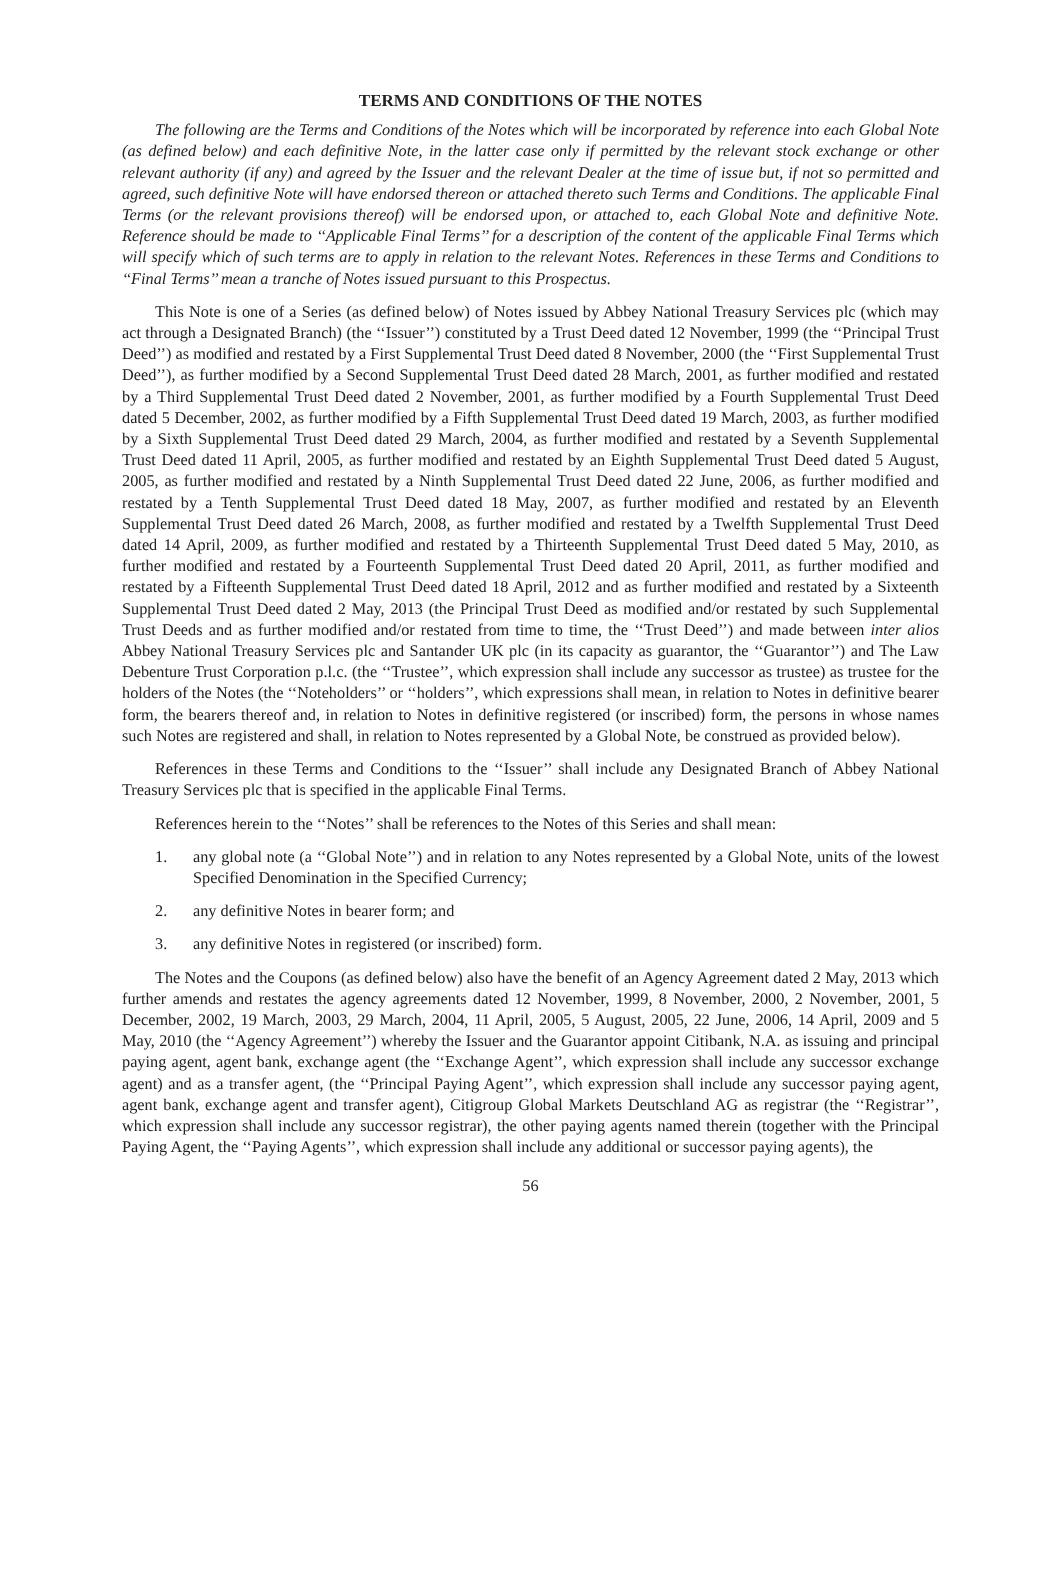TERMS AND CONDITIONS OF THE NOTES
The following are the Terms and Conditions of the Notes which will be incorporated by reference into each Global Note (as defined below) and each definitive Note, in the latter case only if permitted by the relevant stock exchange or other relevant authority (if any) and agreed by the Issuer and the relevant Dealer at the time of issue but, if not so permitted and agreed, such definitive Note will have endorsed thereon or attached thereto such Terms and Conditions. The applicable Final Terms (or the relevant provisions thereof) will be endorsed upon, or attached to, each Global Note and definitive Note. Reference should be made to ‘‘Applicable Final Terms’’ for a description of the content of the applicable Final Terms which will specify which of such terms are to apply in relation to the relevant Notes. References in these Terms and Conditions to ‘‘Final Terms’’ mean a tranche of Notes issued pursuant to this Prospectus.
This Note is one of a Series (as defined below) of Notes issued by Abbey National Treasury Services plc (which may act through a Designated Branch) (the ‘‘Issuer’’) constituted by a Trust Deed dated 12 November, 1999 (the ‘‘Principal Trust Deed’’) as modified and restated by a First Supplemental Trust Deed dated 8 November, 2000 (the ‘‘First Supplemental Trust Deed’’), as further modified by a Second Supplemental Trust Deed dated 28 March, 2001, as further modified and restated by a Third Supplemental Trust Deed dated 2 November, 2001, as further modified by a Fourth Supplemental Trust Deed dated 5 December, 2002, as further modified by a Fifth Supplemental Trust Deed dated 19 March, 2003, as further modified by a Sixth Supplemental Trust Deed dated 29 March, 2004, as further modified and restated by a Seventh Supplemental Trust Deed dated 11 April, 2005, as further modified and restated by an Eighth Supplemental Trust Deed dated 5 August, 2005, as further modified and restated by a Ninth Supplemental Trust Deed dated 22 June, 2006, as further modified and restated by a Tenth Supplemental Trust Deed dated 18 May, 2007, as further modified and restated by an Eleventh Supplemental Trust Deed dated 26 March, 2008, as further modified and restated by a Twelfth Supplemental Trust Deed dated 14 April, 2009, as further modified and restated by a Thirteenth Supplemental Trust Deed dated 5 May, 2010, as further modified and restated by a Fourteenth Supplemental Trust Deed dated 20 April, 2011, as further modified and restated by a Fifteenth Supplemental Trust Deed dated 18 April, 2012 and as further modified and restated by a Sixteenth Supplemental Trust Deed dated 2 May, 2013 (the Principal Trust Deed as modified and/or restated by such Supplemental Trust Deeds and as further modified and/or restated from time to time, the ‘‘Trust Deed’’) and made between inter alios Abbey National Treasury Services plc and Santander UK plc (in its capacity as guarantor, the ‘‘Guarantor’’) and The Law Debenture Trust Corporation p.l.c. (the ‘‘Trustee’’, which expression shall include any successor as trustee) as trustee for the holders of the Notes (the ‘‘Noteholders’’ or ‘‘holders’’, which expressions shall mean, in relation to Notes in definitive bearer form, the bearers thereof and, in relation to Notes in definitive registered (or inscribed) form, the persons in whose names such Notes are registered and shall, in relation to Notes represented by a Global Note, be construed as provided below).
References in these Terms and Conditions to the ‘‘Issuer’’ shall include any Designated Branch of Abbey National Treasury Services plc that is specified in the applicable Final Terms.
References herein to the ‘‘Notes’’ shall be references to the Notes of this Series and shall mean:
1. any global note (a ‘‘Global Note’’) and in relation to any Notes represented by a Global Note, units of the lowest Specified Denomination in the Specified Currency;
2. any definitive Notes in bearer form; and
3. any definitive Notes in registered (or inscribed) form.
The Notes and the Coupons (as defined below) also have the benefit of an Agency Agreement dated 2 May, 2013 which further amends and restates the agency agreements dated 12 November, 1999, 8 November, 2000, 2 November, 2001, 5 December, 2002, 19 March, 2003, 29 March, 2004, 11 April, 2005, 5 August, 2005, 22 June, 2006, 14 April, 2009 and 5 May, 2010 (the ‘‘Agency Agreement’’) whereby the Issuer and the Guarantor appoint Citibank, N.A. as issuing and principal paying agent, agent bank, exchange agent (the ‘‘Exchange Agent’’, which expression shall include any successor exchange agent) and as a transfer agent, (the ‘‘Principal Paying Agent’’, which expression shall include any successor paying agent, agent bank, exchange agent and transfer agent), Citigroup Global Markets Deutschland AG as registrar (the ‘‘Registrar’’, which expression shall include any successor registrar), the other paying agents named therein (together with the Principal Paying Agent, the ‘‘Paying Agents’’, which expression shall include any additional or successor paying agents), the
56